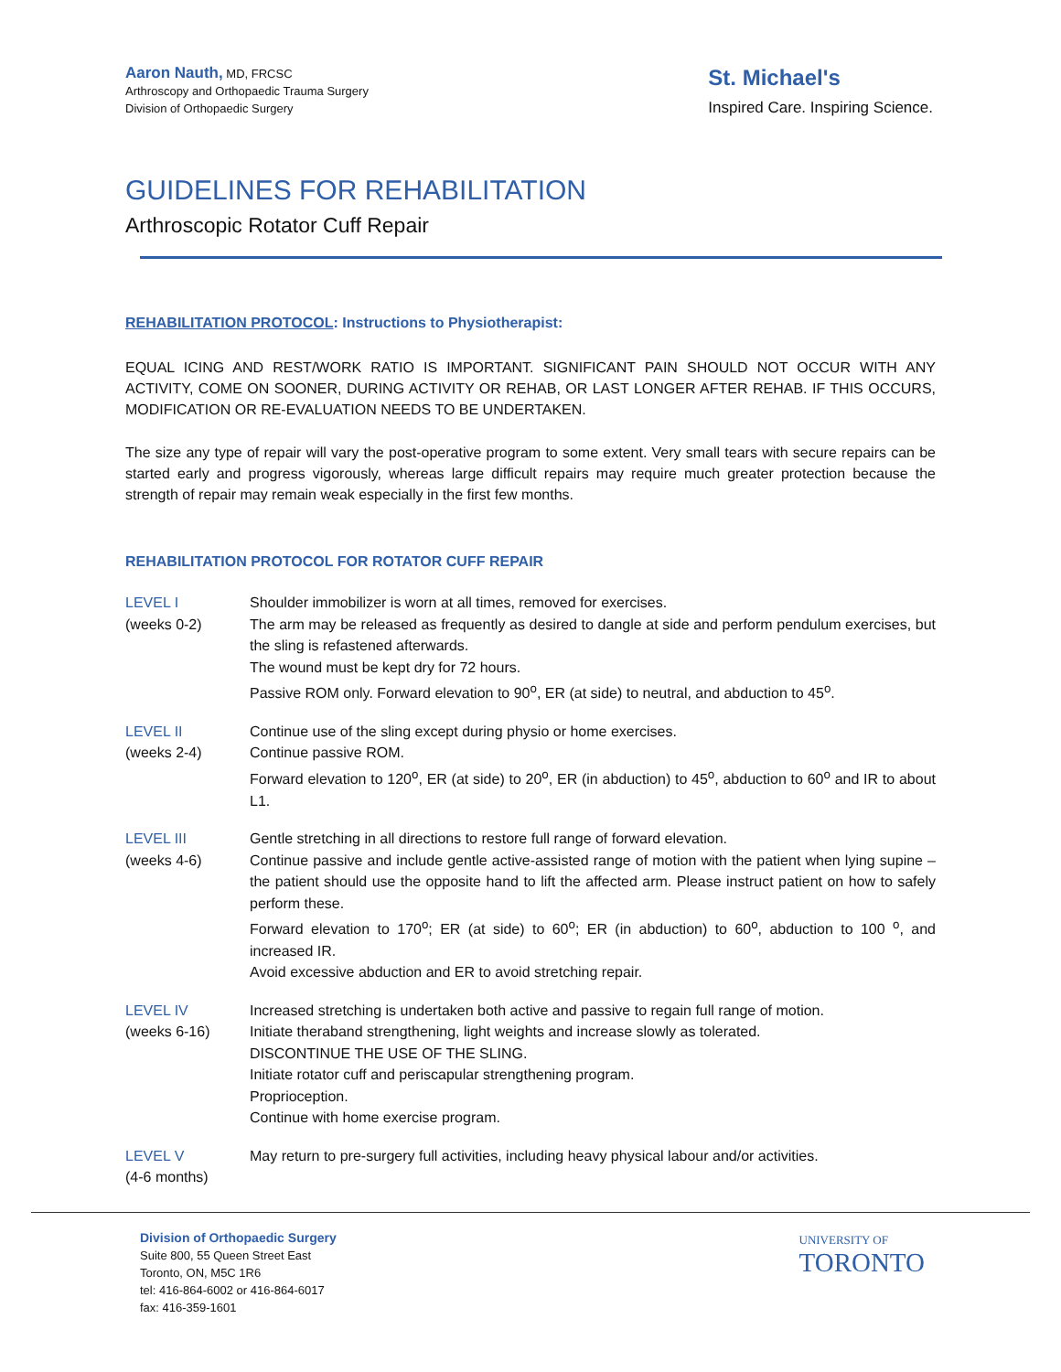Aaron Nauth, MD, FRCSC
Arthroscopy and Orthopaedic Trauma Surgery
Division of Orthopaedic Surgery
St. Michael's
Inspired Care. Inspiring Science.
GUIDELINES FOR REHABILITATION
Arthroscopic Rotator Cuff Repair
REHABILITATION PROTOCOL: Instructions to Physiotherapist:
EQUAL ICING AND REST/WORK RATIO IS IMPORTANT. SIGNIFICANT PAIN SHOULD NOT OCCUR WITH ANY ACTIVITY, COME ON SOONER, DURING ACTIVITY OR REHAB, OR LAST LONGER AFTER REHAB. IF THIS OCCURS, MODIFICATION OR RE-EVALUATION NEEDS TO BE UNDERTAKEN.
The size any type of repair will vary the post-operative program to some extent. Very small tears with secure repairs can be started early and progress vigorously, whereas large difficult repairs may require much greater protection because the strength of repair may remain weak especially in the first few months.
REHABILITATION PROTOCOL FOR ROTATOR CUFF REPAIR
LEVEL I
(weeks 0-2)
Shoulder immobilizer is worn at all times, removed for exercises.
The arm may be released as frequently as desired to dangle at side and perform pendulum exercises, but the sling is refastened afterwards.
The wound must be kept dry for 72 hours.
Passive ROM only. Forward elevation to 90<sup>o</sup>, ER (at side) to neutral, and abduction to 45<sup>o</sup>.
LEVEL II
(weeks 2-4)
Continue use of the sling except during physio or home exercises.
Continue passive ROM.
Forward elevation to 120<sup>o</sup>, ER (at side) to 20<sup>o</sup>, ER (in abduction) to 45<sup>o</sup>, abduction to 60<sup>o</sup> and IR to about L1.
LEVEL III
(weeks 4-6)
Gentle stretching in all directions to restore full range of forward elevation.
Continue passive and include gentle active-assisted range of motion with the patient when lying supine – the patient should use the opposite hand to lift the affected arm. Please instruct patient on how to safely perform these.
Forward elevation to 170<sup>o</sup>; ER (at side) to 60<sup>o</sup>; ER (in abduction) to 60<sup>o</sup>, abduction to 100 <sup>o</sup>, and increased IR.
Avoid excessive abduction and ER to avoid stretching repair.
LEVEL IV
(weeks 6-16)
Increased stretching is undertaken both active and passive to regain full range of motion.
Initiate theraband strengthening, light weights and increase slowly as tolerated.
DISCONTINUE THE USE OF THE SLING.
Initiate rotator cuff and periscapular strengthening program.
Proprioception.
Continue with home exercise program.
LEVEL V
(4-6 months)
May return to pre-surgery full activities, including heavy physical labour and/or activities.
Division of Orthopaedic Surgery
Suite 800, 55 Queen Street East
Toronto, ON, M5C 1R6
tel: 416-864-6002 or 416-864-6017
fax: 416-359-1601
UNIVERSITY OF
TORONTO